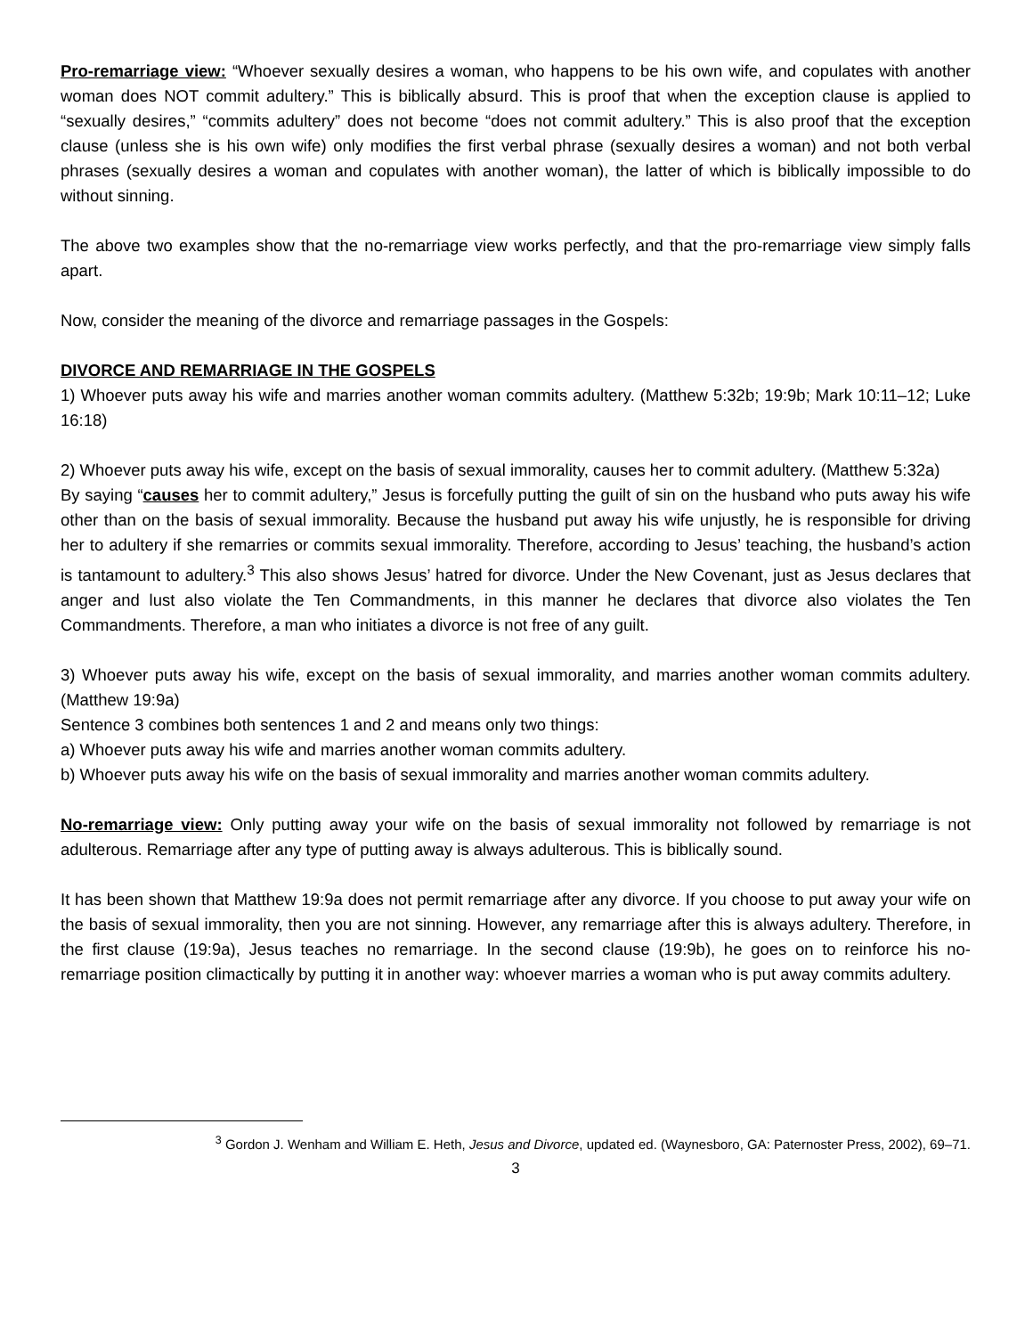Pro-remarriage view: “Whoever sexually desires a woman, who happens to be his own wife, and copulates with another woman does NOT commit adultery.” This is biblically absurd. This is proof that when the exception clause is applied to “sexually desires,” “commits adultery” does not become “does not commit adultery.” This is also proof that the exception clause (unless she is his own wife) only modifies the first verbal phrase (sexually desires a woman) and not both verbal phrases (sexually desires a woman and copulates with another woman), the latter of which is biblically impossible to do without sinning.
The above two examples show that the no-remarriage view works perfectly, and that the pro-remarriage view simply falls apart.
Now, consider the meaning of the divorce and remarriage passages in the Gospels:
DIVORCE AND REMARRIAGE IN THE GOSPELS
1) Whoever puts away his wife and marries another woman commits adultery. (Matthew 5:32b; 19:9b; Mark 10:11–12; Luke 16:18)
2) Whoever puts away his wife, except on the basis of sexual immorality, causes her to commit adultery. (Matthew 5:32a)
By saying “causes her to commit adultery,” Jesus is forcefully putting the guilt of sin on the husband who puts away his wife other than on the basis of sexual immorality. Because the husband put away his wife unjustly, he is responsible for driving her to adultery if she remarries or commits sexual immorality. Therefore, according to Jesus’ teaching, the husband’s action is tantamount to adultery.<sup>3</sup> This also shows Jesus’ hatred for divorce. Under the New Covenant, just as Jesus declares that anger and lust also violate the Ten Commandments, in this manner he declares that divorce also violates the Ten Commandments. Therefore, a man who initiates a divorce is not free of any guilt.
3) Whoever puts away his wife, except on the basis of sexual immorality, and marries another woman commits adultery. (Matthew 19:9a)
Sentence 3 combines both sentences 1 and 2 and means only two things:
a) Whoever puts away his wife and marries another woman commits adultery.
b) Whoever puts away his wife on the basis of sexual immorality and marries another woman commits adultery.
No-remarriage view: Only putting away your wife on the basis of sexual immorality not followed by remarriage is not adulterous. Remarriage after any type of putting away is always adulterous. This is biblically sound.
It has been shown that Matthew 19:9a does not permit remarriage after any divorce. If you choose to put away your wife on the basis of sexual immorality, then you are not sinning. However, any remarriage after this is always adultery. Therefore, in the first clause (19:9a), Jesus teaches no remarriage. In the second clause (19:9b), he goes on to reinforce his no-remarriage position climactically by putting it in another way: whoever marries a woman who is put away commits adultery.
<sup>3</sup> Gordon J. Wenham and William E. Heth, Jesus and Divorce, updated ed. (Waynesboro, GA: Paternoster Press, 2002), 69–71.
3